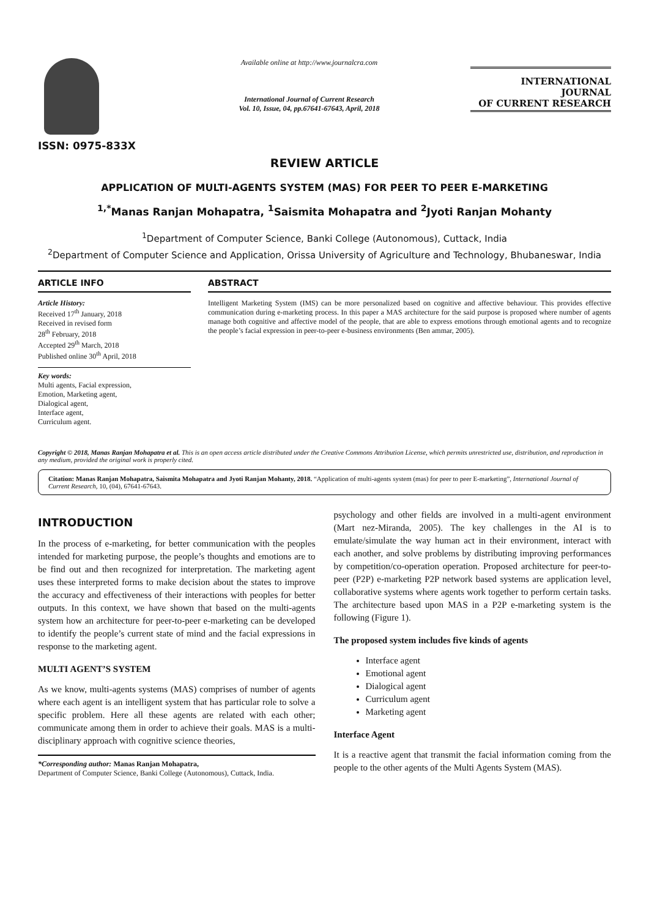ISSN: 0975-833X
Available online at http://www.journalcra.com
International Journal of Current Research
Vol. 10, Issue, 04, pp.67641-67643, April, 2018
INTERNATIONAL JOURNAL
OF CURRENT RESEARCH
REVIEW ARTICLE
APPLICATION OF MULTI-AGENTS SYSTEM (MAS) FOR PEER TO PEER E-MARKETING
<sup>1,*</sup>Manas Ranjan Mohapatra, <sup>1</sup>Saismita Mohapatra and <sup>2</sup>Jyoti Ranjan Mohanty
<sup>1</sup> Department of Computer Science, Banki College (Autonomous), Cuttack, India
<sup>2</sup> Department of Computer Science and Application, Orissa University of Agriculture and Technology, Bhubaneswar, India
ARTICLE INFO
Article History:
Received 17<sup>th</sup> January, 2018
Received in revised form
28<sup>th</sup> February, 2018
Accepted 29<sup>th</sup> March, 2018
Published online 30<sup>th</sup> April, 2018
Key words:
Multi agents, Facial expression,
Emotion, Marketing agent,
Dialogical agent,
Interface agent,
Curriculum agent.
ABSTRACT
Intelligent Marketing System (IMS) can be more personalized based on cognitive and affective behaviour. This provides effective communication during e-marketing process. In this paper a MAS architecture for the said purpose is proposed where number of agents manage both cognitive and affective model of the people, that are able to express emotions through emotional agents and to recognize the people’s facial expression in peer-to-peer e-business environments (Ben ammar, 2005).
Copyright © 2018, Manas Ranjan Mohapatra et al. This is an open access article distributed under the Creative Commons Attribution License, which permits unrestricted use, distribution, and reproduction in any medium, provided the original work is properly cited.
Citation: Manas Ranjan Mohapatra, Saismita Mohapatra and Jyoti Ranjan Mohanty, 2018. “Application of multi-agents system (mas) for peer to peer E-marketing”, International Journal of Current Research, 10, (04), 67641-67643.
INTRODUCTION
In the process of e-marketing, for better communication with the peoples intended for marketing purpose, the people’s thoughts and emotions are to be find out and then recognized for interpretation. The marketing agent uses these interpreted forms to make decision about the states to improve the accuracy and effectiveness of their interactions with peoples for better outputs. In this context, we have shown that based on the multi-agents system how an architecture for peer-to-peer e-marketing can be developed to identify the people’s current state of mind and the facial expressions in response to the marketing agent.
MULTI AGENT’S SYSTEM
As we know, multi-agents systems (MAS) comprises of number of agents where each agent is an intelligent system that has particular role to solve a specific problem. Here all these agents are related with each other; communicate among them in order to achieve their goals. MAS is a multi-disciplinary approach with cognitive science theories,
*Corresponding author: Manas Ranjan Mohapatra,
Department of Computer Science, Banki College (Autonomous), Cuttack, India.
psychology and other fields are involved in a multi-agent environment (Mart nez-Miranda, 2005). The key challenges in the AI is to emulate/simulate the way human act in their environment, interact with each another, and solve problems by distributing improving performances by competition/co-operation operation. Proposed architecture for peer-to-peer (P2P) e-marketing P2P network based systems are application level, collaborative systems where agents work together to perform certain tasks. The architecture based upon MAS in a P2P e-marketing system is the following (Figure 1).
The proposed system includes five kinds of agents
Interface agent
Emotional agent
Dialogical agent
Curriculum agent
Marketing agent
Interface Agent
It is a reactive agent that transmit the facial information coming from the people to the other agents of the Multi Agents System (MAS).